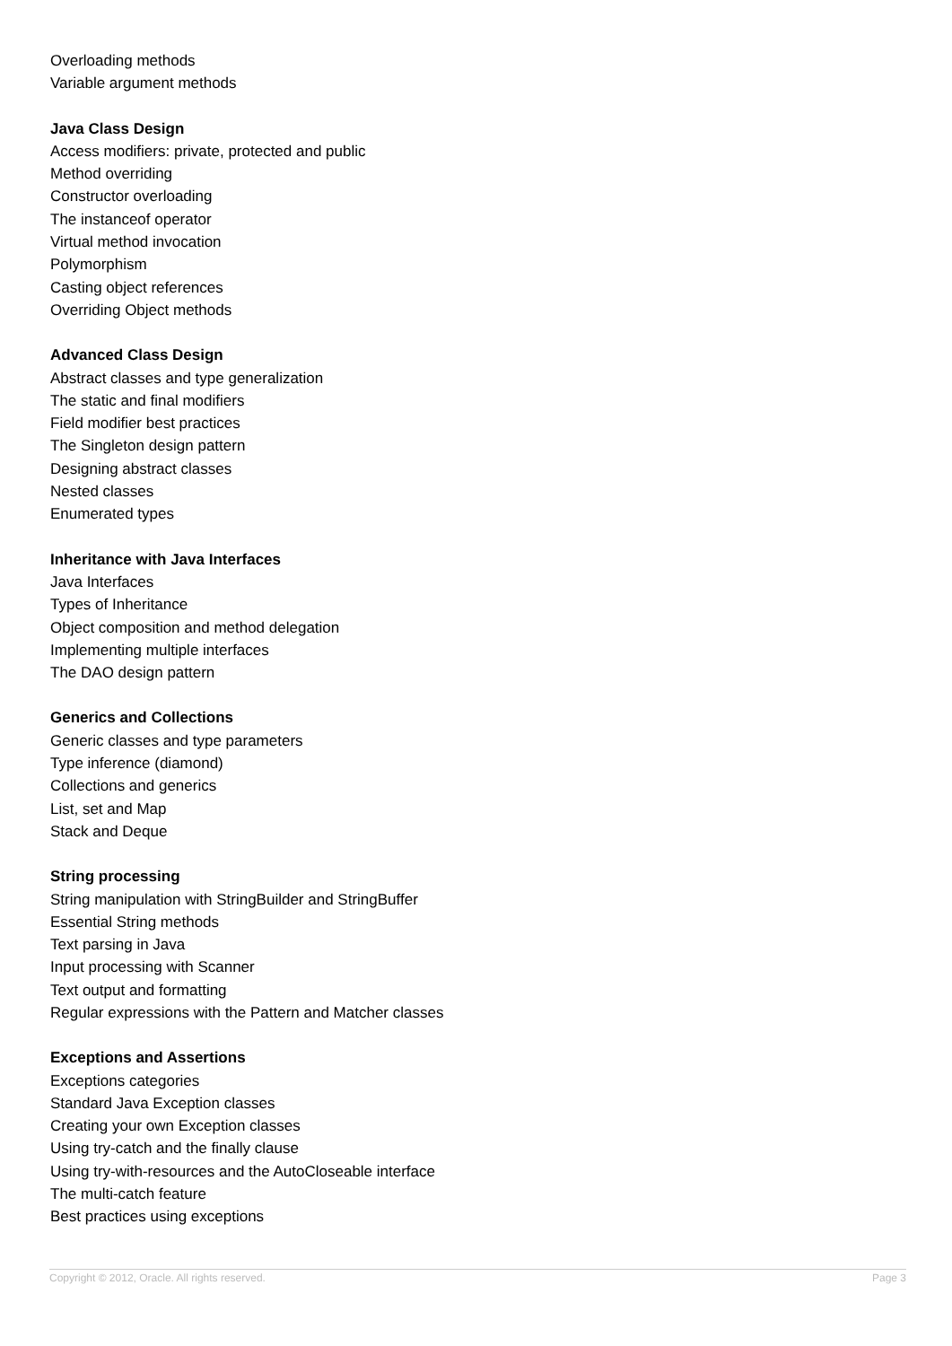Overloading methods
Variable argument methods
Java Class Design
Access modifiers: private, protected and public
Method overriding
Constructor overloading
The instanceof operator
Virtual method invocation
Polymorphism
Casting object references
Overriding Object methods
Advanced Class Design
Abstract classes and type generalization
The static and final modifiers
Field modifier best practices
The Singleton design pattern
Designing abstract classes
Nested classes
Enumerated types
Inheritance with Java Interfaces
Java Interfaces
Types of Inheritance
Object composition and method delegation
Implementing multiple interfaces
The DAO design pattern
Generics and Collections
Generic classes and type parameters
Type inference (diamond)
Collections and generics
List, set and Map
Stack and Deque
String processing
String manipulation with StringBuilder and StringBuffer
Essential String methods
Text parsing in Java
Input processing with Scanner
Text output and formatting
Regular expressions with the Pattern and Matcher classes
Exceptions and Assertions
Exceptions categories
Standard Java Exception classes
Creating your own Exception classes
Using try-catch and the finally clause
Using try-with-resources and the AutoCloseable interface
The multi-catch feature
Best practices using exceptions
Copyright © 2012, Oracle. All rights reserved. Page 3